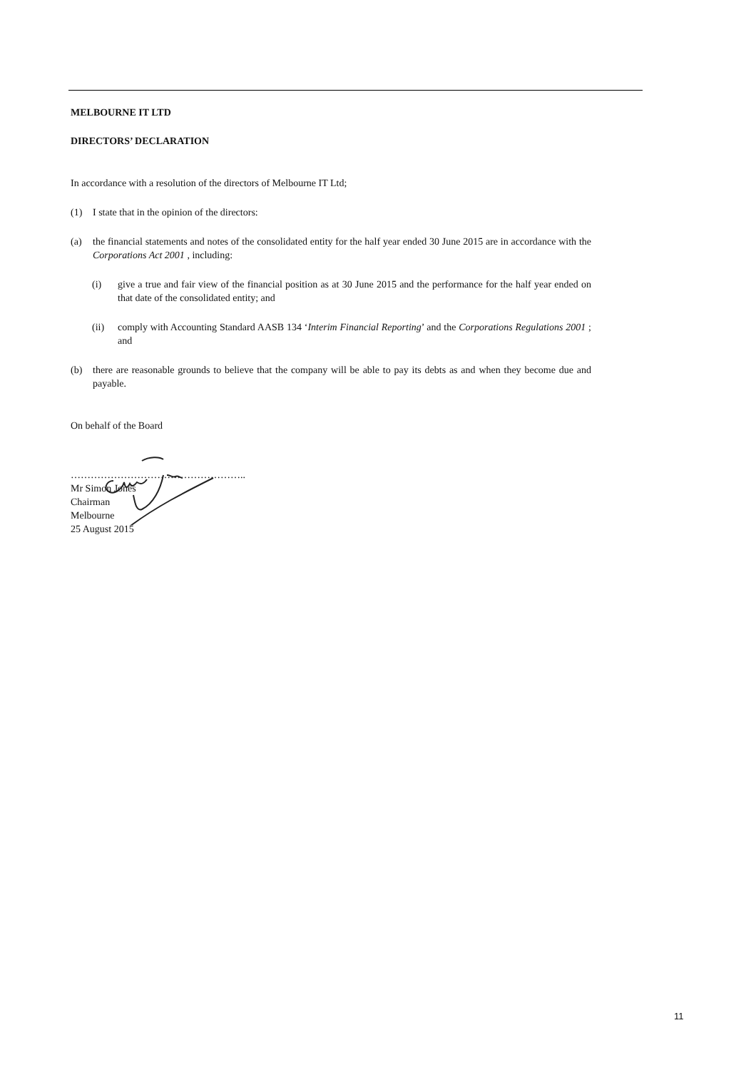MELBOURNE IT LTD
DIRECTORS’ DECLARATION
In accordance with a resolution of the directors of Melbourne IT Ltd;
(1) I state that in the opinion of the directors:
(a) the financial statements and notes of the consolidated entity for the half year ended 30 June 2015 are in accordance with the Corporations Act 2001 , including:
(i) give a true and fair view of the financial position as at 30 June 2015 and the performance for the half year ended on that date of the consolidated entity; and
(ii) comply with Accounting Standard AASB 134 ‘Interim Financial Reporting’ and the Corporations Regulations 2001 ; and
(b) there are reasonable grounds to believe that the company will be able to pay its debts as and when they become due and payable.
On behalf of the Board
……………………………………………..
Mr Simon Jones
Chairman
Melbourne
25 August 2015
11